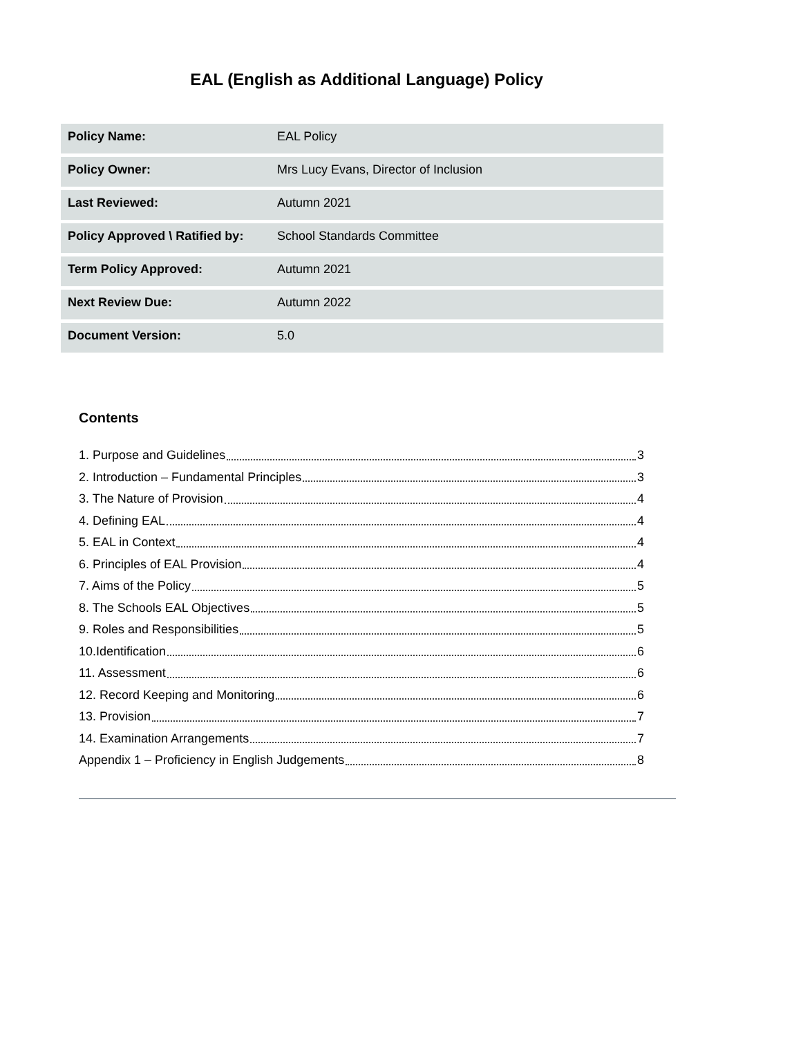EAL (English as Additional Language) Policy
| Policy Name: | EAL Policy |
| Policy Owner: | Mrs Lucy Evans, Director of Inclusion |
| Last Reviewed: | Autumn 2021 |
| Policy Approved \ Ratified by: | School Standards Committee |
| Term Policy Approved: | Autumn 2021 |
| Next Review Due: | Autumn 2022 |
| Document Version: | 5.0 |
Contents
1. Purpose and Guidelines 3
2. Introduction – Fundamental Principles 3
3. The Nature of Provision 4
4. Defining EAL 4
5. EAL in Context 4
6. Principles of EAL Provision 4
7. Aims of the Policy 5
8. The Schools EAL Objectives 5
9. Roles and Responsibilities 5
10.Identification 6
11. Assessment 6
12. Record Keeping and Monitoring 6
13. Provision 7
14. Examination Arrangements 7
Appendix 1 – Proficiency in English Judgements 8